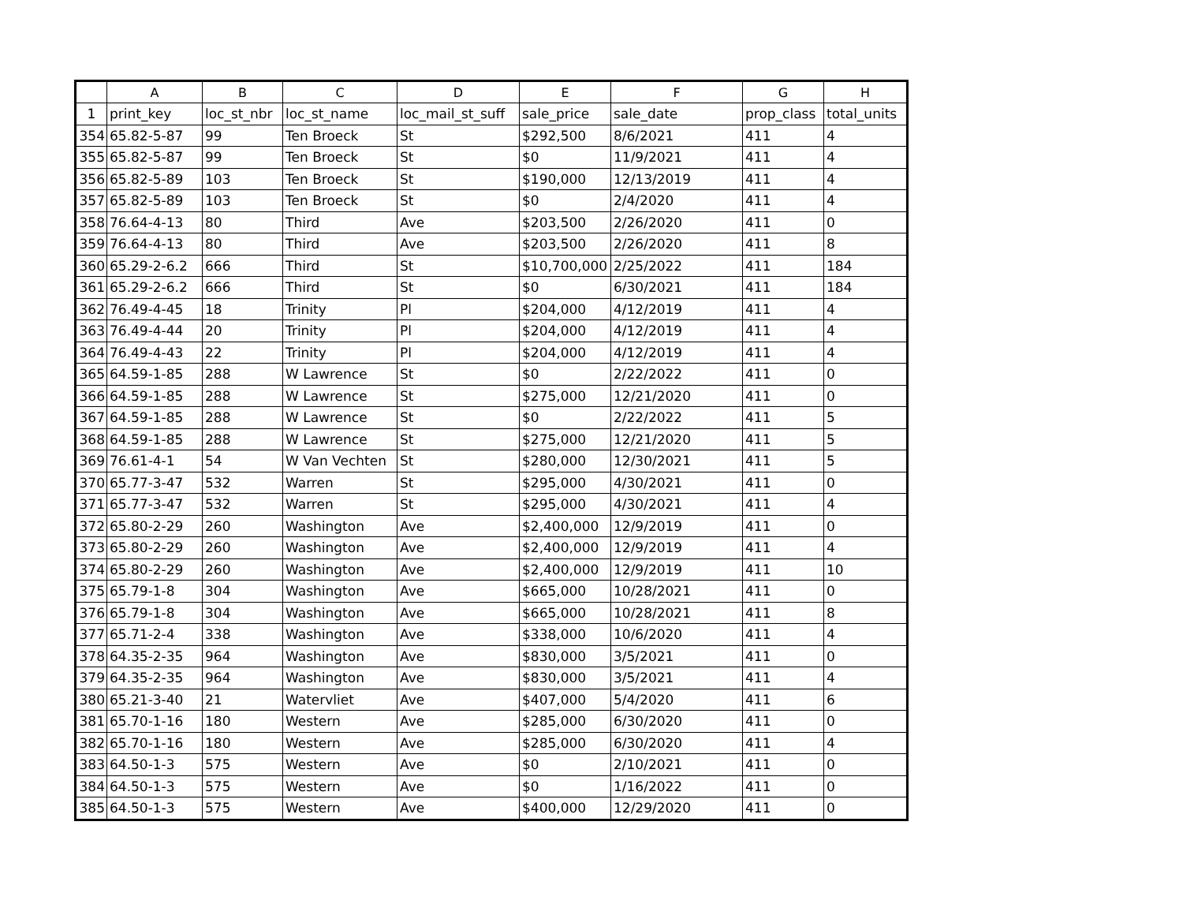| | A | B | C | D | E | F | G | H |
| --- | --- | --- | --- | --- | --- | --- | --- | --- |
| 1 | print_key | loc_st_nbr | loc_st_name | loc_mail_st_suff | sale_price | sale_date | prop_class | total_units |
| 354 | 65.82-5-87 | 99 | Ten Broeck | St | $292,500 | 8/6/2021 | 411 | 4 |
| 355 | 65.82-5-87 | 99 | Ten Broeck | St | $0 | 11/9/2021 | 411 | 4 |
| 356 | 65.82-5-89 | 103 | Ten Broeck | St | $190,000 | 12/13/2019 | 411 | 4 |
| 357 | 65.82-5-89 | 103 | Ten Broeck | St | $0 | 2/4/2020 | 411 | 4 |
| 358 | 76.64-4-13 | 80 | Third | Ave | $203,500 | 2/26/2020 | 411 | 0 |
| 359 | 76.64-4-13 | 80 | Third | Ave | $203,500 | 2/26/2020 | 411 | 8 |
| 360 | 65.29-2-6.2 | 666 | Third | St | $10,700,000 | 2/25/2022 | 411 | 184 |
| 361 | 65.29-2-6.2 | 666 | Third | St | $0 | 6/30/2021 | 411 | 184 |
| 362 | 76.49-4-45 | 18 | Trinity | Pl | $204,000 | 4/12/2019 | 411 | 4 |
| 363 | 76.49-4-44 | 20 | Trinity | Pl | $204,000 | 4/12/2019 | 411 | 4 |
| 364 | 76.49-4-43 | 22 | Trinity | Pl | $204,000 | 4/12/2019 | 411 | 4 |
| 365 | 64.59-1-85 | 288 | W Lawrence | St | $0 | 2/22/2022 | 411 | 0 |
| 366 | 64.59-1-85 | 288 | W Lawrence | St | $275,000 | 12/21/2020 | 411 | 0 |
| 367 | 64.59-1-85 | 288 | W Lawrence | St | $0 | 2/22/2022 | 411 | 5 |
| 368 | 64.59-1-85 | 288 | W Lawrence | St | $275,000 | 12/21/2020 | 411 | 5 |
| 369 | 76.61-4-1 | 54 | W Van Vechten | St | $280,000 | 12/30/2021 | 411 | 5 |
| 370 | 65.77-3-47 | 532 | Warren | St | $295,000 | 4/30/2021 | 411 | 0 |
| 371 | 65.77-3-47 | 532 | Warren | St | $295,000 | 4/30/2021 | 411 | 4 |
| 372 | 65.80-2-29 | 260 | Washington | Ave | $2,400,000 | 12/9/2019 | 411 | 0 |
| 373 | 65.80-2-29 | 260 | Washington | Ave | $2,400,000 | 12/9/2019 | 411 | 4 |
| 374 | 65.80-2-29 | 260 | Washington | Ave | $2,400,000 | 12/9/2019 | 411 | 10 |
| 375 | 65.79-1-8 | 304 | Washington | Ave | $665,000 | 10/28/2021 | 411 | 0 |
| 376 | 65.79-1-8 | 304 | Washington | Ave | $665,000 | 10/28/2021 | 411 | 8 |
| 377 | 65.71-2-4 | 338 | Washington | Ave | $338,000 | 10/6/2020 | 411 | 4 |
| 378 | 64.35-2-35 | 964 | Washington | Ave | $830,000 | 3/5/2021 | 411 | 0 |
| 379 | 64.35-2-35 | 964 | Washington | Ave | $830,000 | 3/5/2021 | 411 | 4 |
| 380 | 65.21-3-40 | 21 | Watervliet | Ave | $407,000 | 5/4/2020 | 411 | 6 |
| 381 | 65.70-1-16 | 180 | Western | Ave | $285,000 | 6/30/2020 | 411 | 0 |
| 382 | 65.70-1-16 | 180 | Western | Ave | $285,000 | 6/30/2020 | 411 | 4 |
| 383 | 64.50-1-3 | 575 | Western | Ave | $0 | 2/10/2021 | 411 | 0 |
| 384 | 64.50-1-3 | 575 | Western | Ave | $0 | 1/16/2022 | 411 | 0 |
| 385 | 64.50-1-3 | 575 | Western | Ave | $400,000 | 12/29/2020 | 411 | 0 |